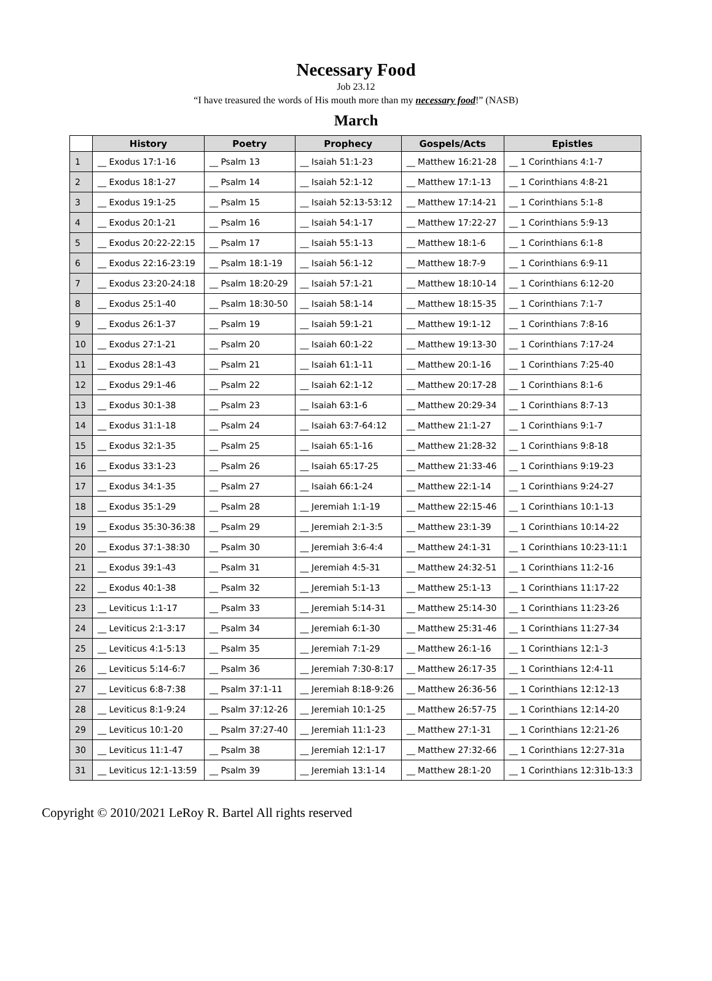Necessary Food
Job 23.12
“I have treasured the words of His mouth more than my necessary food!” (NASB)
March
| | History | Poetry | Prophecy | Gospels/Acts | Epistles |
| --- | --- | --- | --- | --- | --- |
| 1 | __ Exodus 17:1-16 | __ Psalm 13 | __ Isaiah 51:1-23 | __ Matthew 16:21-28 | __ 1 Corinthians 4:1-7 |
| 2 | __ Exodus 18:1-27 | __ Psalm 14 | __ Isaiah 52:1-12 | __ Matthew 17:1-13 | __ 1 Corinthians 4:8-21 |
| 3 | __ Exodus 19:1-25 | __ Psalm 15 | __ Isaiah 52:13-53:12 | __ Matthew 17:14-21 | __ 1 Corinthians 5:1-8 |
| 4 | __ Exodus 20:1-21 | __ Psalm 16 | __ Isaiah 54:1-17 | __ Matthew 17:22-27 | __ 1 Corinthians 5:9-13 |
| 5 | __ Exodus 20:22-22:15 | __ Psalm 17 | __ Isaiah 55:1-13 | __ Matthew 18:1-6 | __ 1 Corinthians 6:1-8 |
| 6 | __ Exodus 22:16-23:19 | __ Psalm 18:1-19 | __ Isaiah 56:1-12 | __ Matthew 18:7-9 | __ 1 Corinthians 6:9-11 |
| 7 | __ Exodus 23:20-24:18 | __ Psalm 18:20-29 | __ Isaiah 57:1-21 | __ Matthew 18:10-14 | __ 1 Corinthians 6:12-20 |
| 8 | __ Exodus 25:1-40 | __ Psalm 18:30-50 | __ Isaiah 58:1-14 | __ Matthew 18:15-35 | __ 1 Corinthians 7:1-7 |
| 9 | __ Exodus 26:1-37 | __ Psalm 19 | __ Isaiah 59:1-21 | __ Matthew 19:1-12 | __ 1 Corinthians 7:8-16 |
| 10 | __ Exodus 27:1-21 | __ Psalm 20 | __ Isaiah 60:1-22 | __ Matthew 19:13-30 | __ 1 Corinthians 7:17-24 |
| 11 | __ Exodus 28:1-43 | __ Psalm 21 | __ Isaiah 61:1-11 | __ Matthew 20:1-16 | __ 1 Corinthians 7:25-40 |
| 12 | __ Exodus 29:1-46 | __ Psalm 22 | __ Isaiah 62:1-12 | __ Matthew 20:17-28 | __ 1 Corinthians 8:1-6 |
| 13 | __ Exodus 30:1-38 | __ Psalm 23 | __ Isaiah 63:1-6 | __ Matthew 20:29-34 | __ 1 Corinthians 8:7-13 |
| 14 | __ Exodus 31:1-18 | __ Psalm 24 | __ Isaiah 63:7-64:12 | __ Matthew 21:1-27 | __ 1 Corinthians 9:1-7 |
| 15 | __ Exodus 32:1-35 | __ Psalm 25 | __ Isaiah 65:1-16 | __ Matthew 21:28-32 | __ 1 Corinthians 9:8-18 |
| 16 | __ Exodus 33:1-23 | __ Psalm 26 | __ Isaiah 65:17-25 | __ Matthew 21:33-46 | __ 1 Corinthians 9:19-23 |
| 17 | __ Exodus 34:1-35 | __ Psalm 27 | __ Isaiah 66:1-24 | __ Matthew 22:1-14 | __ 1 Corinthians 9:24-27 |
| 18 | __ Exodus 35:1-29 | __ Psalm 28 | __ Jeremiah 1:1-19 | __ Matthew 22:15-46 | __ 1 Corinthians 10:1-13 |
| 19 | __ Exodus 35:30-36:38 | __ Psalm 29 | __ Jeremiah 2:1-3:5 | __ Matthew 23:1-39 | __ 1 Corinthians 10:14-22 |
| 20 | __ Exodus 37:1-38:30 | __ Psalm 30 | __ Jeremiah 3:6-4:4 | __ Matthew 24:1-31 | __ 1 Corinthians 10:23-11:1 |
| 21 | __ Exodus 39:1-43 | __ Psalm 31 | __ Jeremiah 4:5-31 | __ Matthew 24:32-51 | __ 1 Corinthians 11:2-16 |
| 22 | __ Exodus 40:1-38 | __ Psalm 32 | __ Jeremiah 5:1-13 | __ Matthew 25:1-13 | __ 1 Corinthians 11:17-22 |
| 23 | __ Leviticus 1:1-17 | __ Psalm 33 | __ Jeremiah 5:14-31 | __ Matthew 25:14-30 | __ 1 Corinthians 11:23-26 |
| 24 | __ Leviticus 2:1-3:17 | __ Psalm 34 | __ Jeremiah 6:1-30 | __ Matthew 25:31-46 | __ 1 Corinthians 11:27-34 |
| 25 | __ Leviticus 4:1-5:13 | __ Psalm 35 | __ Jeremiah 7:1-29 | __ Matthew 26:1-16 | __ 1 Corinthians 12:1-3 |
| 26 | __ Leviticus 5:14-6:7 | __ Psalm 36 | __ Jeremiah 7:30-8:17 | __ Matthew 26:17-35 | __ 1 Corinthians 12:4-11 |
| 27 | __ Leviticus 6:8-7:38 | __ Psalm 37:1-11 | __ Jeremiah 8:18-9:26 | __ Matthew 26:36-56 | __ 1 Corinthians 12:12-13 |
| 28 | __ Leviticus 8:1-9:24 | __ Psalm 37:12-26 | __ Jeremiah 10:1-25 | __ Matthew 26:57-75 | __ 1 Corinthians 12:14-20 |
| 29 | __ Leviticus 10:1-20 | __ Psalm 37:27-40 | __ Jeremiah 11:1-23 | __ Matthew 27:1-31 | __ 1 Corinthians 12:21-26 |
| 30 | __ Leviticus 11:1-47 | __ Psalm 38 | __ Jeremiah 12:1-17 | __ Matthew 27:32-66 | __ 1 Corinthians 12:27-31a |
| 31 | __ Leviticus 12:1-13:59 | __ Psalm 39 | __ Jeremiah 13:1-14 | __ Matthew 28:1-20 | __ 1 Corinthians 12:31b-13:3 |
Copyright © 2010/2021 LeRoy R. Bartel All rights reserved